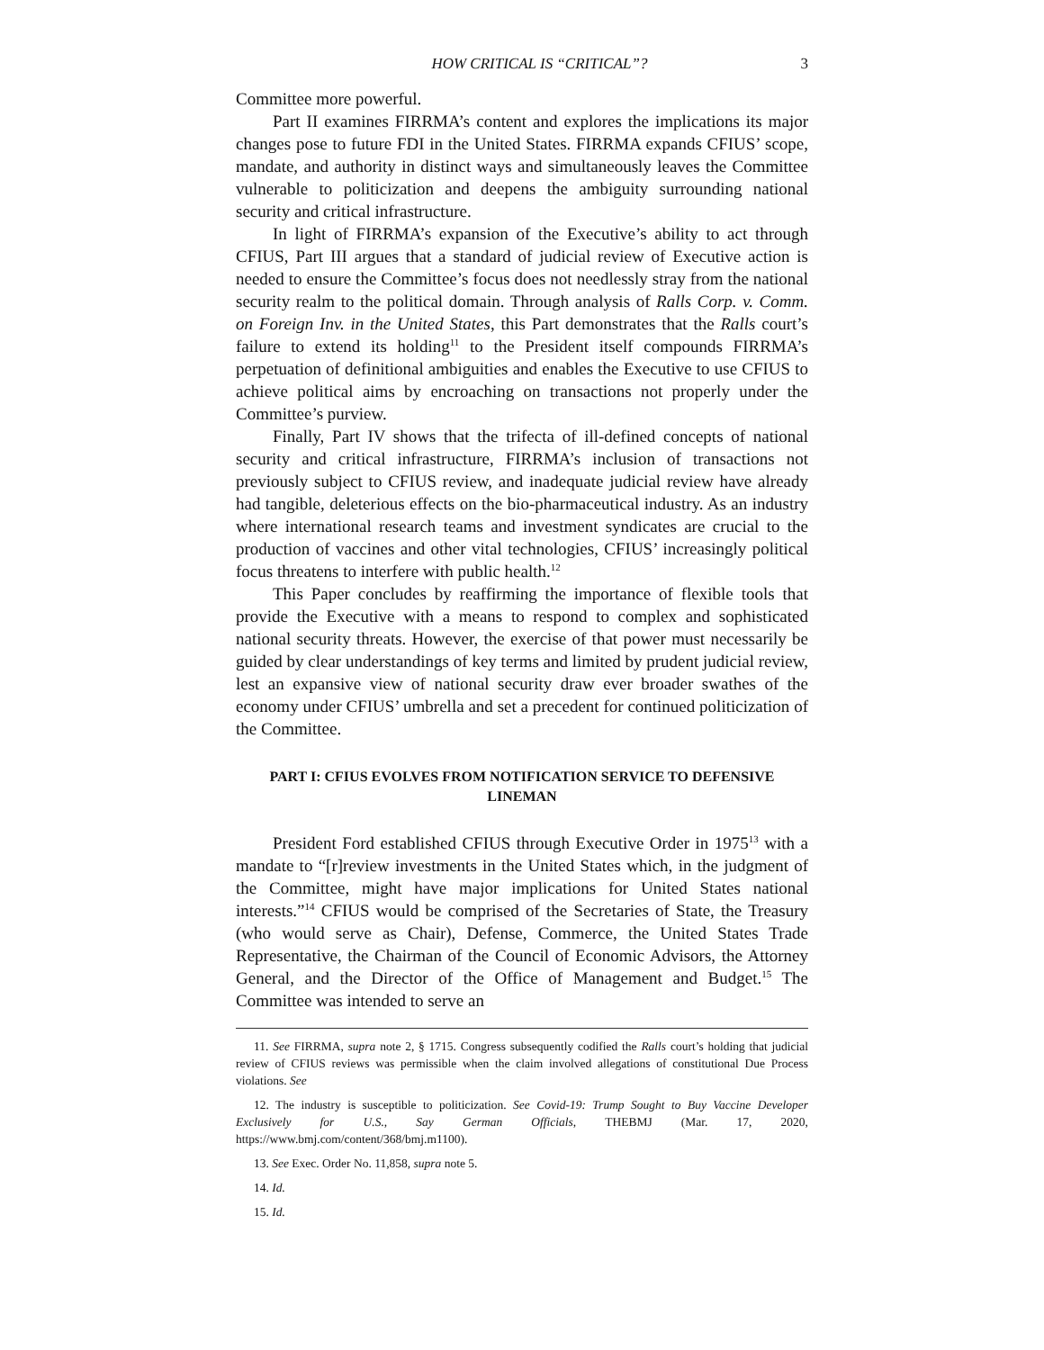HOW CRITICAL IS “CRITICAL”? 3
Committee more powerful.
Part II examines FIRRMA’s content and explores the implications its major changes pose to future FDI in the United States. FIRRMA expands CFIUS’ scope, mandate, and authority in distinct ways and simultaneously leaves the Committee vulnerable to politicization and deepens the ambiguity surrounding national security and critical infrastructure.
In light of FIRRMA’s expansion of the Executive’s ability to act through CFIUS, Part III argues that a standard of judicial review of Executive action is needed to ensure the Committee’s focus does not needlessly stray from the national security realm to the political domain. Through analysis of Ralls Corp. v. Comm. on Foreign Inv. in the United States, this Part demonstrates that the Ralls court’s failure to extend its holding<sup>11</sup> to the President itself compounds FIRRMA’s perpetuation of definitional ambiguities and enables the Executive to use CFIUS to achieve political aims by encroaching on transactions not properly under the Committee’s purview.
Finally, Part IV shows that the trifecta of ill-defined concepts of national security and critical infrastructure, FIRRMA’s inclusion of transactions not previously subject to CFIUS review, and inadequate judicial review have already had tangible, deleterious effects on the bio-pharmaceutical industry. As an industry where international research teams and investment syndicates are crucial to the production of vaccines and other vital technologies, CFIUS’ increasingly political focus threatens to interfere with public health.<sup>12</sup>
This Paper concludes by reaffirming the importance of flexible tools that provide the Executive with a means to respond to complex and sophisticated national security threats. However, the exercise of that power must necessarily be guided by clear understandings of key terms and limited by prudent judicial review, lest an expansive view of national security draw ever broader swathes of the economy under CFIUS’ umbrella and set a precedent for continued politicization of the Committee.
PART I: CFIUS EVOLVES FROM NOTIFICATION SERVICE TO DEFENSIVE LINEMAN
President Ford established CFIUS through Executive Order in 1975<sup>13</sup> with a mandate to “[r]review investments in the United States which, in the judgment of the Committee, might have major implications for United States national interests.”<sup>14</sup> CFIUS would be comprised of the Secretaries of State, the Treasury (who would serve as Chair), Defense, Commerce, the United States Trade Representative, the Chairman of the Council of Economic Advisors, the Attorney General, and the Director of the Office of Management and Budget.<sup>15</sup> The Committee was intended to serve an
11. See FIRRMA, supra note 2, § 1715. Congress subsequently codified the Ralls court’s holding that judicial review of CFIUS reviews was permissible when the claim involved allegations of constitutional Due Process violations. See
12. The industry is susceptible to politicization. See Covid-19: Trump Sought to Buy Vaccine Developer Exclusively for U.S., Say German Officials, THEBMJ (Mar. 17, 2020, https://www.bmj.com/content/368/bmj.m1100).
13. See Exec. Order No. 11,858, supra note 5.
14. Id.
15. Id.